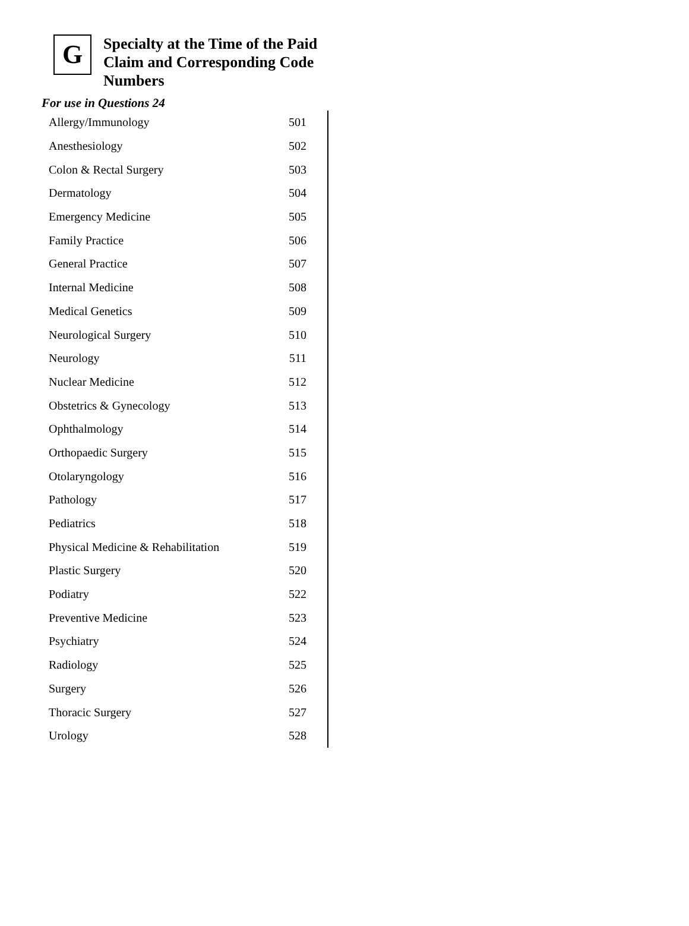G
Specialty at the Time of the Paid
Claim and Corresponding Code
Numbers
For use in Questions 24
| Allergy/Immunology | 501 |
| Anesthesiology | 502 |
| Colon & Rectal Surgery | 503 |
| Dermatology | 504 |
| Emergency Medicine | 505 |
| Family Practice | 506 |
| General Practice | 507 |
| Internal Medicine | 508 |
| Medical Genetics | 509 |
| Neurological Surgery | 510 |
| Neurology | 511 |
| Nuclear Medicine | 512 |
| Obstetrics & Gynecology | 513 |
| Ophthalmology | 514 |
| Orthopaedic Surgery | 515 |
| Otolaryngology | 516 |
| Pathology | 517 |
| Pediatrics | 518 |
| Physical Medicine & Rehabilitation | 519 |
| Plastic Surgery | 520 |
| Podiatry | 522 |
| Preventive Medicine | 523 |
| Psychiatry | 524 |
| Radiology | 525 |
| Surgery | 526 |
| Thoracic Surgery | 527 |
| Urology | 528 |